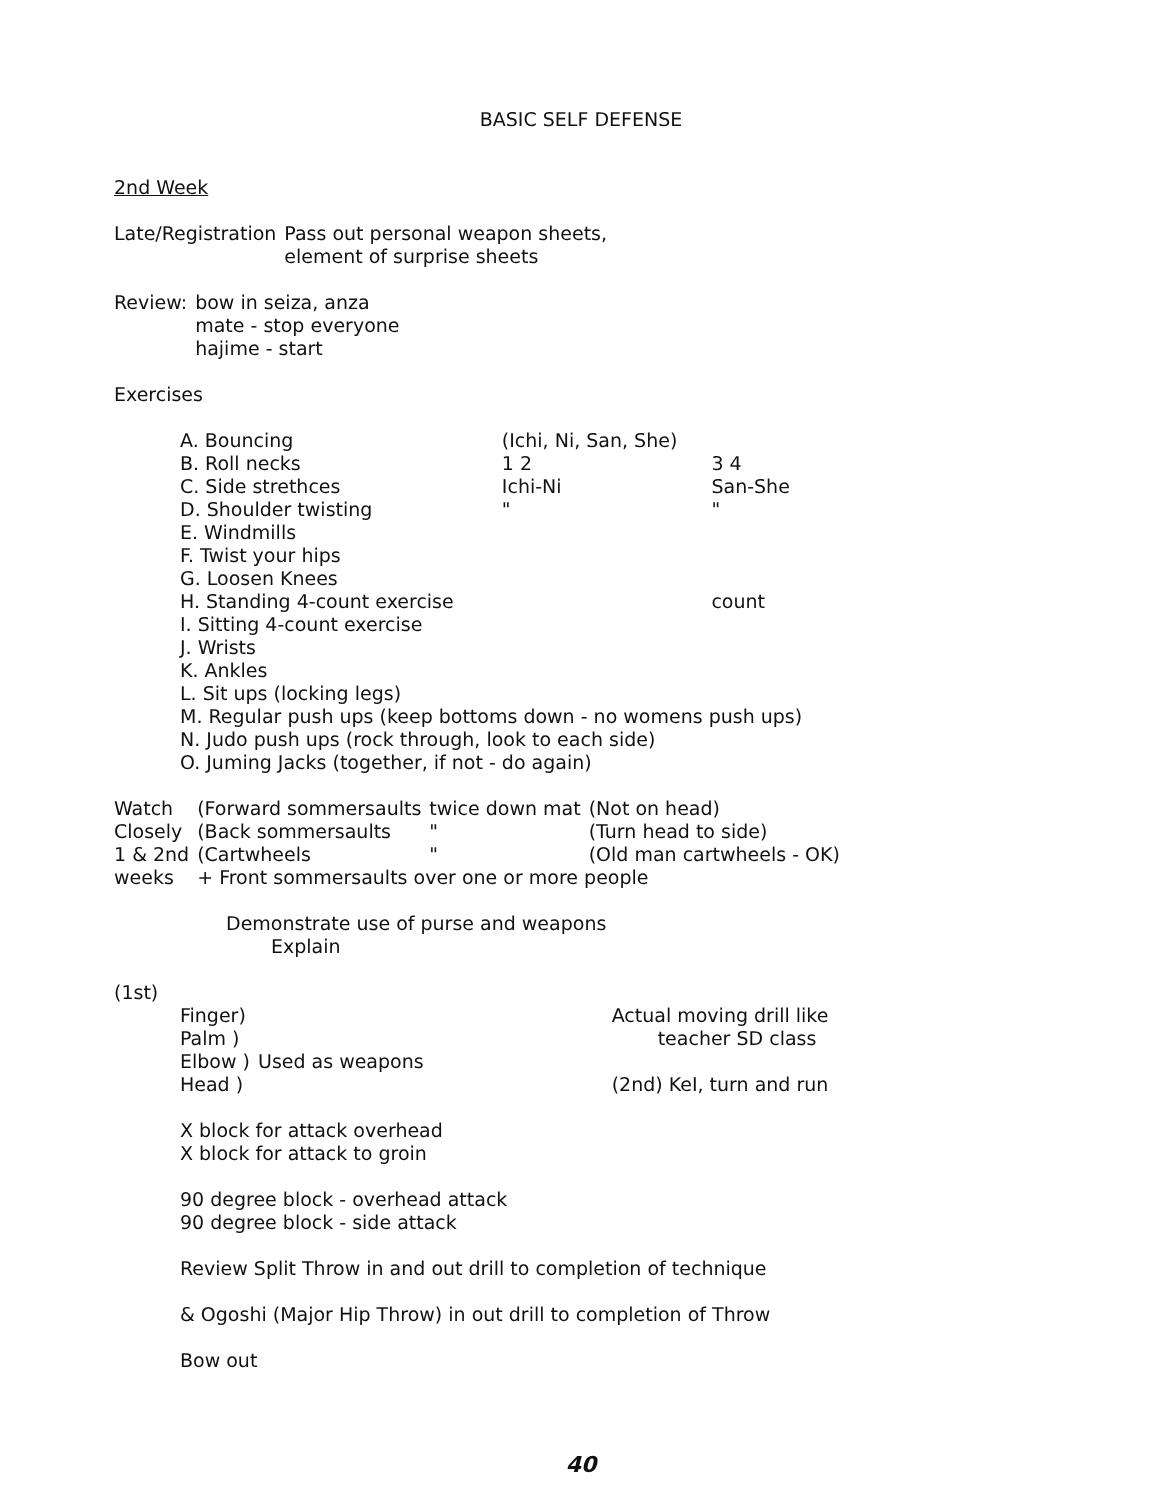BASIC SELF DEFENSE
2nd Week
| Late/Registration | Pass out personal weapon sheets, element of surprise sheets |
| Review: | bow in seiza, anza mate - stop everyone hajime - start |
Exercises
| A. Bouncing | (Ichi, Ni, San, She) | |
| B. Roll necks | 1 2 | 3 4 |
| C. Side strethces | Ichi-Ni | San-She |
| D. Shoulder twisting | " | " |
| E. Windmills | | |
| F. Twist your hips | | |
| G. Loosen Knees | | |
| H. Standing 4-count exercise | | count |
| I. Sitting 4-count exercise | | |
| J. Wrists | | |
| K. Ankles | | |
| L. Sit ups (locking legs) | | |
| M. Regular push ups (keep bottoms down - no womens push ups) | | |
| N. Judo push ups (rock through, look to each side) | | |
| O. Juming Jacks (together, if not - do again) | | |
| Watch | (Forward sommersaults | twice down mat | (Not on head) |
| Closely | (Back sommersaults | " | (Turn head to side) |
| 1 & 2nd | (Cartwheels | " | (Old man cartwheels - OK) |
| weeks | + Front sommersaults over one or more people | | |
Demonstrate use of purse and weapons
Explain
(1st)
| Finger) | | Actual moving drill like |
| Palm ) | | teacher SD class |
| Elbow ) | Used as weapons | |
| Head ) | | (2nd) KeI, turn and run |
X block for attack overhead
X block for attack to groin
90 degree block - overhead attack
90 degree block - side attack
Review Split Throw in and out drill to completion of technique
& Ogoshi (Major Hip Throw) in out drill to completion of Throw
Bow out
40